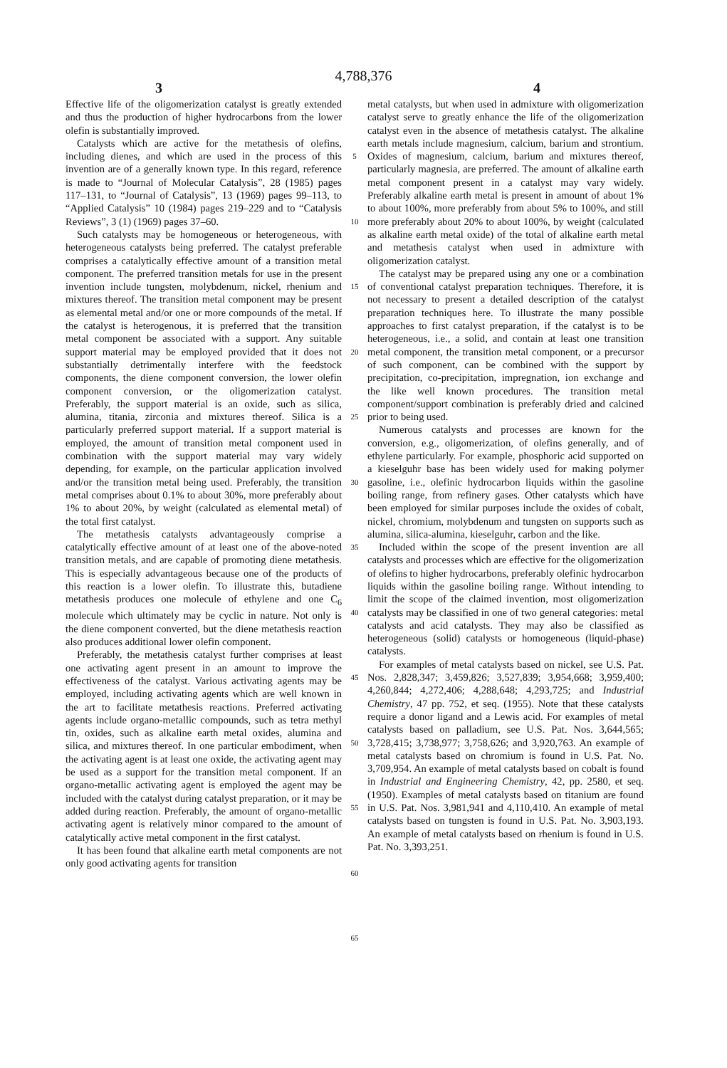4,788,376
3 4
Effective life of the oligomerization catalyst is greatly extended and thus the production of higher hydrocarbons from the lower olefin is substantially improved.
Catalysts which are active for the metathesis of olefins, including dienes, and which are used in the process of this invention are of a generally known type. In this regard, reference is made to “Journal of Molecular Catalysis”, 28 (1985) pages 117–131, to “Journal of Catalysis”, 13 (1969) pages 99–113, to “Applied Catalysis” 10 (1984) pages 219–229 and to “Catalysis Reviews”, 3 (1) (1969) pages 37–60.
Such catalysts may be homogeneous or heterogeneous, with heterogeneous catalysts being preferred. The catalyst preferable comprises a catalytically effective amount of a transition metal component. The preferred transition metals for use in the present invention include tungsten, molybdenum, nickel, rhenium and mixtures thereof. The transition metal component may be present as elemental metal and/or one or more compounds of the metal. If the catalyst is heterogenous, it is preferred that the transition metal component be associated with a support. Any suitable support material may be employed provided that it does not substantially detrimentally interfere with the feedstock components, the diene component conversion, the lower olefin component conversion, or the oligomerization catalyst. Preferably, the support material is an oxide, such as silica, alumina, titania, zirconia and mixtures thereof. Silica is a particularly preferred support material. If a support material is employed, the amount of transition metal component used in combination with the support material may vary widely depending, for example, on the particular application involved and/or the transition metal being used. Preferably, the transition metal comprises about 0.1% to about 30%, more preferably about 1% to about 20%, by weight (calculated as elemental metal) of the total first catalyst.
The metathesis catalysts advantageously comprise a catalytically effective amount of at least one of the above-noted transition metals, and are capable of promoting diene metathesis. This is especially advantageous because one of the products of this reaction is a lower olefin. To illustrate this, butadiene metathesis produces one molecule of ethylene and one C<sub>6</sub> molecule which ultimately may be cyclic in nature. Not only is the diene component converted, but the diene metathesis reaction also produces additional lower olefin component.
Preferably, the metathesis catalyst further comprises at least one activating agent present in an amount to improve the effectiveness of the catalyst. Various activating agents may be employed, including activating agents which are well known in the art to facilitate metathesis reactions. Preferred activating agents include organo-metallic compounds, such as tetra methyl tin, oxides, such as alkaline earth metal oxides, alumina and silica, and mixtures thereof. In one particular embodiment, when the activating agent is at least one oxide, the activating agent may be used as a support for the transition metal component. If an organo-metallic activating agent is employed the agent may be included with the catalyst during catalyst preparation, or it may be added during reaction. Preferably, the amount of organo-metallic activating agent is relatively minor compared to the amount of catalytically active metal component in the first catalyst.
It has been found that alkaline earth metal components are not only good activating agents for transition
5
10
15
20
25
30
35
40
45
50
55
60
65
metal catalysts, but when used in admixture with oligomerization catalyst serve to greatly enhance the life of the oligomerization catalyst even in the absence of metathesis catalyst. The alkaline earth metals include magnesium, calcium, barium and strontium. Oxides of magnesium, calcium, barium and mixtures thereof, particularly magnesia, are preferred. The amount of alkaline earth metal component present in a catalyst may vary widely. Preferably alkaline earth metal is present in amount of about 1% to about 100%, more preferably from about 5% to 100%, and still more preferably about 20% to about 100%, by weight (calculated as alkaline earth metal oxide) of the total of alkaline earth metal and metathesis catalyst when used in admixture with oligomerization catalyst.
The catalyst may be prepared using any one or a combination of conventional catalyst preparation techniques. Therefore, it is not necessary to present a detailed description of the catalyst preparation techniques here. To illustrate the many possible approaches to first catalyst preparation, if the catalyst is to be heterogeneous, i.e., a solid, and contain at least one transition metal component, the transition metal component, or a precursor of such component, can be combined with the support by precipitation, co-precipitation, impregnation, ion exchange and the like well known procedures. The transition metal component/support combination is preferably dried and calcined prior to being used.
Numerous catalysts and processes are known for the conversion, e.g., oligomerization, of olefins generally, and of ethylene particularly. For example, phosphoric acid supported on a kieselguhr base has been widely used for making polymer gasoline, i.e., olefinic hydrocarbon liquids within the gasoline boiling range, from refinery gases. Other catalysts which have been employed for similar purposes include the oxides of cobalt, nickel, chromium, molybdenum and tungsten on supports such as alumina, silica-alumina, kieselguhr, carbon and the like.
Included within the scope of the present invention are all catalysts and processes which are effective for the oligomerization of olefins to higher hydrocarbons, preferably olefinic hydrocarbon liquids within the gasoline boiling range. Without intending to limit the scope of the claimed invention, most oligomerization catalysts may be classified in one of two general categories: metal catalysts and acid catalysts. They may also be classified as heterogeneous (solid) catalysts or homogeneous (liquid-phase) catalysts.
For examples of metal catalysts based on nickel, see U.S. Pat. Nos. 2,828,347; 3,459,826; 3,527,839; 3,954,668; 3,959,400; 4,260,844; 4,272,406; 4,288,648; 4,293,725; and Industrial Chemistry, 47 pp. 752, et seq. (1955). Note that these catalysts require a donor ligand and a Lewis acid. For examples of metal catalysts based on palladium, see U.S. Pat. Nos. 3,644,565; 3,728,415; 3,738,977; 3,758,626; and 3,920,763. An example of metal catalysts based on chromium is found in U.S. Pat. No. 3,709,954. An example of metal catalysts based on cobalt is found in Industrial and Engineering Chemistry, 42, pp. 2580, et seq. (1950). Examples of metal catalysts based on titanium are found in U.S. Pat. Nos. 3,981,941 and 4,110,410. An example of metal catalysts based on tungsten is found in U.S. Pat. No. 3,903,193. An example of metal catalysts based on rhenium is found in U.S. Pat. No. 3,393,251.